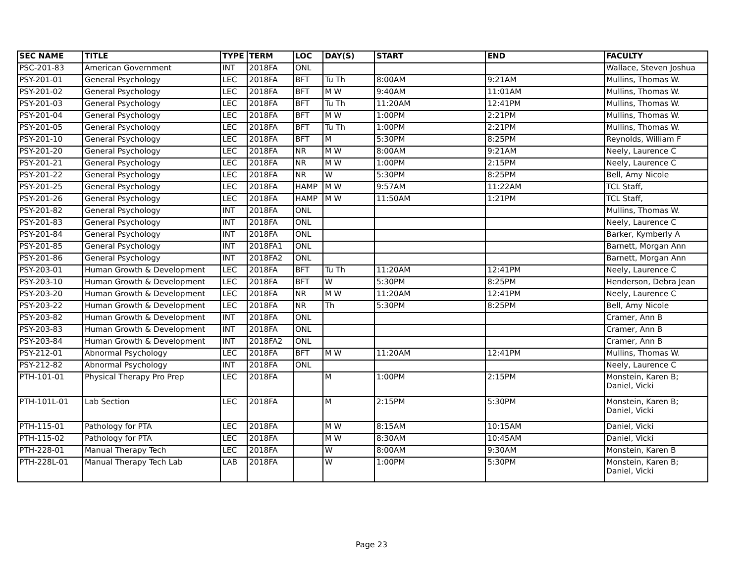| SEC NAME | TITLE | TYPE | TERM | LOC | DAY(S) | START | END | FACULTY |
| --- | --- | --- | --- | --- | --- | --- | --- | --- |
| PSC-201-83 | American Government | INT | 2018FA | ONL | | | | Wallace, Steven Joshua |
| PSY-201-01 | General Psychology | LEC | 2018FA | BFT | Tu Th | 8:00AM | 9:21AM | Mullins, Thomas W. |
| PSY-201-02 | General Psychology | LEC | 2018FA | BFT | M W | 9:40AM | 11:01AM | Mullins, Thomas W. |
| PSY-201-03 | General Psychology | LEC | 2018FA | BFT | Tu Th | 11:20AM | 12:41PM | Mullins, Thomas W. |
| PSY-201-04 | General Psychology | LEC | 2018FA | BFT | M W | 1:00PM | 2:21PM | Mullins, Thomas W. |
| PSY-201-05 | General Psychology | LEC | 2018FA | BFT | Tu Th | 1:00PM | 2:21PM | Mullins, Thomas W. |
| PSY-201-10 | General Psychology | LEC | 2018FA | BFT | M | 5:30PM | 8:25PM | Reynolds, William F |
| PSY-201-20 | General Psychology | LEC | 2018FA | NR | M W | 8:00AM | 9:21AM | Neely, Laurence C |
| PSY-201-21 | General Psychology | LEC | 2018FA | NR | M W | 1:00PM | 2:15PM | Neely, Laurence C |
| PSY-201-22 | General Psychology | LEC | 2018FA | NR | W | 5:30PM | 8:25PM | Bell, Amy Nicole |
| PSY-201-25 | General Psychology | LEC | 2018FA | HAMP | M W | 9:57AM | 11:22AM | TCL Staff, |
| PSY-201-26 | General Psychology | LEC | 2018FA | HAMP | M W | 11:50AM | 1:21PM | TCL Staff, |
| PSY-201-82 | General Psychology | INT | 2018FA | ONL | | | | Mullins, Thomas W. |
| PSY-201-83 | General Psychology | INT | 2018FA | ONL | | | | Neely, Laurence C |
| PSY-201-84 | General Psychology | INT | 2018FA | ONL | | | | Barker, Kymberly A |
| PSY-201-85 | General Psychology | INT | 2018FA1 | ONL | | | | Barnett, Morgan Ann |
| PSY-201-86 | General Psychology | INT | 2018FA2 | ONL | | | | Barnett, Morgan Ann |
| PSY-203-01 | Human Growth & Development | LEC | 2018FA | BFT | Tu Th | 11:20AM | 12:41PM | Neely, Laurence C |
| PSY-203-10 | Human Growth & Development | LEC | 2018FA | BFT | W | 5:30PM | 8:25PM | Henderson, Debra Jean |
| PSY-203-20 | Human Growth & Development | LEC | 2018FA | NR | M W | 11:20AM | 12:41PM | Neely, Laurence C |
| PSY-203-22 | Human Growth & Development | LEC | 2018FA | NR | Th | 5:30PM | 8:25PM | Bell, Amy Nicole |
| PSY-203-82 | Human Growth & Development | INT | 2018FA | ONL | | | | Cramer, Ann B |
| PSY-203-83 | Human Growth & Development | INT | 2018FA | ONL | | | | Cramer, Ann B |
| PSY-203-84 | Human Growth & Development | INT | 2018FA2 | ONL | | | | Cramer, Ann B |
| PSY-212-01 | Abnormal Psychology | LEC | 2018FA | BFT | M W | 11:20AM | 12:41PM | Mullins, Thomas W. |
| PSY-212-82 | Abnormal Psychology | INT | 2018FA | ONL | | | | Neely, Laurence C |
| PTH-101-01 | Physical Therapy Pro Prep | LEC | 2018FA | | M | 1:00PM | 2:15PM | Monstein, Karen B; Daniel, Vicki |
| PTH-101L-01 | Lab Section | LEC | 2018FA | | M | 2:15PM | 5:30PM | Monstein, Karen B; Daniel, Vicki |
| PTH-115-01 | Pathology for PTA | LEC | 2018FA | | M W | 8:15AM | 10:15AM | Daniel, Vicki |
| PTH-115-02 | Pathology for PTA | LEC | 2018FA | | M W | 8:30AM | 10:45AM | Daniel, Vicki |
| PTH-228-01 | Manual Therapy Tech | LEC | 2018FA | | W | 8:00AM | 9:30AM | Monstein, Karen B |
| PTH-228L-01 | Manual Therapy Tech Lab | LAB | 2018FA | | W | 1:00PM | 5:30PM | Monstein, Karen B; Daniel, Vicki |
Page 23